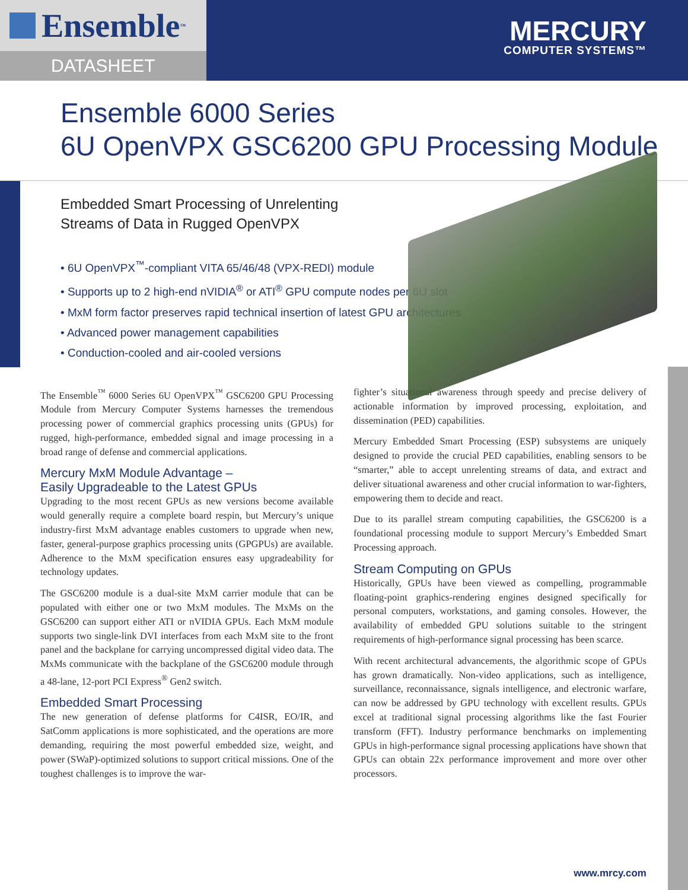Ensemble<sup>™</sup>
DATASHEET
MERCURY
COMPUTER SYSTEMS™
Ensemble 6000 Series
6U OpenVPX GSC6200 GPU Processing Module
Embedded Smart Processing of Unrelenting
Streams of Data in Rugged OpenVPX
• 6U OpenVPX<sup>™</sup>-compliant VITA 65/46/48 (VPX-REDI) module
• Supports up to 2 high-end nVIDIA<sup>®</sup> or ATI<sup>®</sup> GPU compute nodes per 6U slot
• MxM form factor preserves rapid technical insertion of latest GPU architectures
• Advanced power management capabilities
• Conduction-cooled and air-cooled versions
The Ensemble<sup>™</sup> 6000 Series 6U OpenVPX<sup>™</sup> GSC6200 GPU Processing Module from Mercury Computer Systems harnesses the tremendous processing power of commercial graphics processing units (GPUs) for rugged, high-performance, embedded signal and image processing in a broad range of defense and commercial applications.
Mercury MxM Module Advantage –
Easily Upgradeable to the Latest GPUs
Upgrading to the most recent GPUs as new versions become available would generally require a complete board respin, but Mercury’s unique industry-first MxM advantage enables customers to upgrade when new, faster, general-purpose graphics processing units (GPGPUs) are available. Adherence to the MxM specification ensures easy upgradeability for technology updates.
The GSC6200 module is a dual-site MxM carrier module that can be populated with either one or two MxM modules. The MxMs on the GSC6200 can support either ATI or nVIDIA GPUs. Each MxM module supports two single-link DVI interfaces from each MxM site to the front panel and the backplane for carrying uncompressed digital video data. The MxMs communicate with the backplane of the GSC6200 module through a 48-lane, 12-port PCI Express<sup>®</sup> Gen2 switch.
Embedded Smart Processing
The new generation of defense platforms for C4ISR, EO/IR, and SatComm applications is more sophisticated, and the operations are more demanding, requiring the most powerful embedded size, weight, and power (SWaP)-optimized solutions to support critical missions. One of the toughest challenges is to improve the war-
fighter’s situational awareness through speedy and precise delivery of actionable information by improved processing, exploitation, and dissemination (PED) capabilities.
Mercury Embedded Smart Processing (ESP) subsystems are uniquely designed to provide the crucial PED capabilities, enabling sensors to be “smarter,” able to accept unrelenting streams of data, and extract and deliver situational awareness and other crucial information to war-fighters, empowering them to decide and react.
Due to its parallel stream computing capabilities, the GSC6200 is a foundational processing module to support Mercury’s Embedded Smart Processing approach.
Stream Computing on GPUs
Historically, GPUs have been viewed as compelling, programmable floating-point graphics-rendering engines designed specifically for personal computers, workstations, and gaming consoles. However, the availability of embedded GPU solutions suitable to the stringent requirements of high-performance signal processing has been scarce.
With recent architectural advancements, the algorithmic scope of GPUs has grown dramatically. Non-video applications, such as intelligence, surveillance, reconnaissance, signals intelligence, and electronic warfare, can now be addressed by GPU technology with excellent results. GPUs excel at traditional signal processing algorithms like the fast Fourier transform (FFT). Industry performance benchmarks on implementing GPUs in high-performance signal processing applications have shown that GPUs can obtain 22x performance improvement and more over other processors.
www.mrcy.com